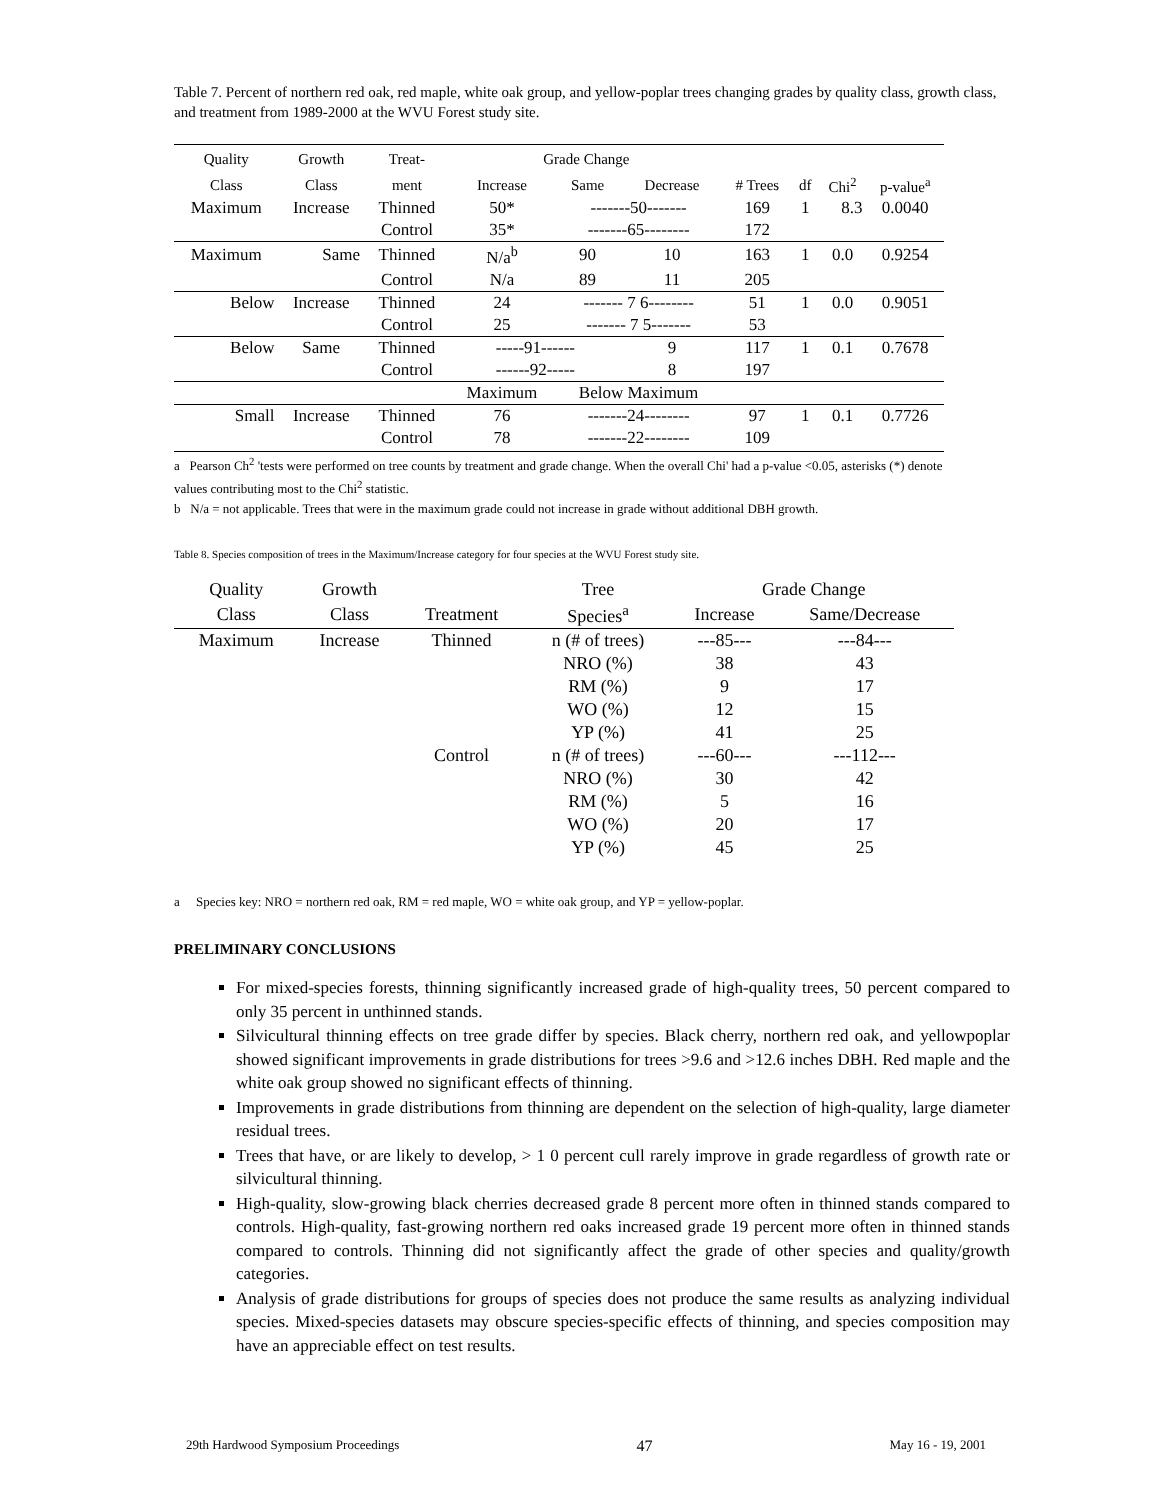Table 7. Percent of northern red oak, red maple, white oak group, and yellow-poplar trees changing grades by quality class, growth class, and treatment from 1989-2000 at the WVU Forest study site.
| Quality | Growth | Treat- | Grade Change | | | | | | |
| --- | --- | --- | --- | --- | --- | --- | --- | --- | --- |
| Class | Class | ment | Increase | Same | Decrease | # Trees | df | Chi<sup>2</sup> | p-value<sup>a</sup> |
| Maximum | Increase | Thinned | 50* | -------50------- | | 169 | 1 | 8.3 | 0.0040 |
| | | Control | 35* | -------65-------- | | 172 | | | |
| Maximum | Same | Thinned | N/a<sup>b</sup> | 90 | 10 | 163 | 1 | 0.0 | 0.9254 |
| | | Control | N/a | 89 | 11 | 205 | | | |
| Below | Increase | Thinned | 24 | ------- 7 6-------- | | 51 | 1 | 0.0 | 0.9051 |
| | | Control | 25 | ------- 7 5------- | | 53 | | | |
| Below | Same | Thinned | -----91------ | | 9 | 117 | 1 | 0.1 | 0.7678 |
| | | Control | ------92----- | | 8 | 197 | | | |
| | | | Maximum | Below Maximum | | | | | |
| Small | Increase | Thinned | 76 | -------24-------- | | 97 | 1 | 0.1 | 0.7726 |
| | | Control | 78 | -------22-------- | | 109 | | | |
a Pearson Ch<sup>2</sup> 'tests were performed on tree counts by treatment and grade change. When the overall Chi' had a p-value <0.05, asterisks (*) denote values contributing most to the Chi<sup>2</sup> statistic.
b N/a = not applicable. Trees that were in the maximum grade could not increase in grade without additional DBH growth.
Table 8. Species composition of trees in the Maximum/Increase category for four species at the WVU Forest study site.
| Quality | Growth | | Tree | Grade Change | |
| --- | --- | --- | --- | --- | --- |
| Class | Class | Treatment | Species<sup>a</sup> | Increase | Same/Decrease |
| Maximum | Increase | Thinned | n (# of trees) | ---85--- | ---84--- |
| | | | NRO (%) | 38 | 43 |
| | | | RM (%) | 9 | 17 |
| | | | WO (%) | 12 | 15 |
| | | | YP (%) | 41 | 25 |
| | | Control | n (# of trees) | ---60--- | ---112--- |
| | | | NRO (%) | 30 | 42 |
| | | | RM (%) | 5 | 16 |
| | | | WO (%) | 20 | 17 |
| | | | YP (%) | 45 | 25 |
a Species key: NRO = northern red oak, RM = red maple, WO = white oak group, and YP = yellow-poplar.
PRELIMINARY CONCLUSIONS
For mixed-species forests, thinning significantly increased grade of high-quality trees, 50 percent compared to only 35 percent in unthinned stands.
Silvicultural thinning effects on tree grade differ by species. Black cherry, northern red oak, and yellowpoplar showed significant improvements in grade distributions for trees >9.6 and >12.6 inches DBH. Red maple and the white oak group showed no significant effects of thinning.
Improvements in grade distributions from thinning are dependent on the selection of high-quality, large diameter residual trees.
Trees that have, or are likely to develop, > 1 0 percent cull rarely improve in grade regardless of growth rate or silvicultural thinning.
High-quality, slow-growing black cherries decreased grade 8 percent more often in thinned stands compared to controls. High-quality, fast-growing northern red oaks increased grade 19 percent more often in thinned stands compared to controls. Thinning did not significantly affect the grade of other species and quality/growth categories.
Analysis of grade distributions for groups of species does not produce the same results as analyzing individual species. Mixed-species datasets may obscure species-specific effects of thinning, and species composition may have an appreciable effect on test results.
29th Hardwood Symposium Proceedings 47 May 16 - 19, 2001